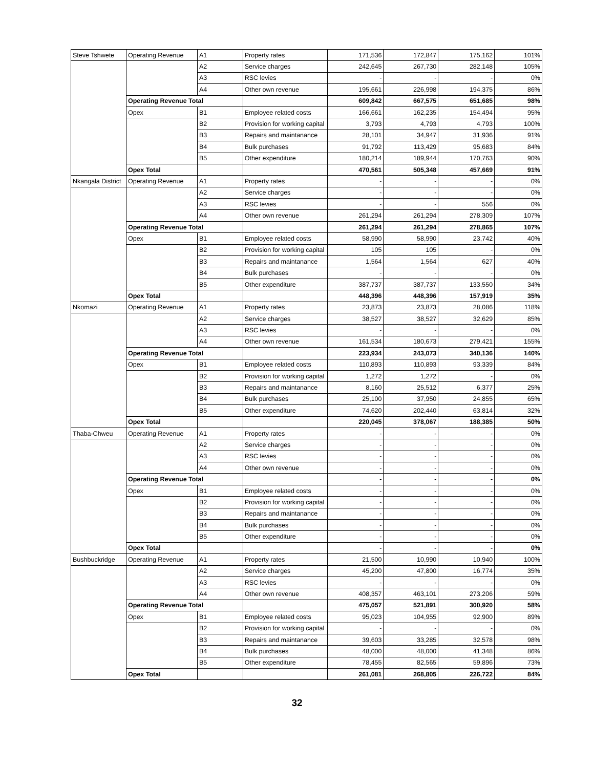| Steve Tshwete | Operating Revenue | A1 | Property rates | 171,536 | 172,847 | 175,162 | 101% |
| | | A2 | Service charges | 242,645 | 267,730 | 282,148 | 105% |
| | | A3 | RSC levies | - | - | - | 0% |
| | | A4 | Other own revenue | 195,661 | 226,998 | 194,375 | 86% |
| | Operating Revenue Total | | | 609,842 | 667,575 | 651,685 | 98% |
| | Opex | B1 | Employee related costs | 166,661 | 162,235 | 154,494 | 95% |
| | | B2 | Provision for working capital | 3,793 | 4,793 | 4,793 | 100% |
| | | B3 | Repairs and maintanance | 28,101 | 34,947 | 31,936 | 91% |
| | | B4 | Bulk purchases | 91,792 | 113,429 | 95,683 | 84% |
| | | B5 | Other expenditure | 180,214 | 189,944 | 170,763 | 90% |
| | Opex Total | | | 470,561 | 505,348 | 457,669 | 91% |
| Nkangala District | Operating Revenue | A1 | Property rates | - | - | - | 0% |
| | | A2 | Service charges | - | - | - | 0% |
| | | A3 | RSC levies | - | - | 556 | 0% |
| | | A4 | Other own revenue | 261,294 | 261,294 | 278,309 | 107% |
| | Operating Revenue Total | | | 261,294 | 261,294 | 278,865 | 107% |
| | Opex | B1 | Employee related costs | 58,990 | 58,990 | 23,742 | 40% |
| | | B2 | Provision for working capital | 105 | 105 | - | 0% |
| | | B3 | Repairs and maintanance | 1,564 | 1,564 | 627 | 40% |
| | | B4 | Bulk purchases | - | - | - | 0% |
| | | B5 | Other expenditure | 387,737 | 387,737 | 133,550 | 34% |
| | Opex Total | | | 448,396 | 448,396 | 157,919 | 35% |
| Nkomazi | Operating Revenue | A1 | Property rates | 23,873 | 23,873 | 28,086 | 118% |
| | | A2 | Service charges | 38,527 | 38,527 | 32,629 | 85% |
| | | A3 | RSC levies | - | - | - | 0% |
| | | A4 | Other own revenue | 161,534 | 180,673 | 279,421 | 155% |
| | Operating Revenue Total | | | 223,934 | 243,073 | 340,136 | 140% |
| | Opex | B1 | Employee related costs | 110,893 | 110,893 | 93,339 | 84% |
| | | B2 | Provision for working capital | 1,272 | 1,272 | - | 0% |
| | | B3 | Repairs and maintanance | 8,160 | 25,512 | 6,377 | 25% |
| | | B4 | Bulk purchases | 25,100 | 37,950 | 24,855 | 65% |
| | | B5 | Other expenditure | 74,620 | 202,440 | 63,814 | 32% |
| | Opex Total | | | 220,045 | 378,067 | 188,385 | 50% |
| Thaba-Chweu | Operating Revenue | A1 | Property rates | - | - | - | 0% |
| | | A2 | Service charges | - | - | - | 0% |
| | | A3 | RSC levies | - | - | - | 0% |
| | | A4 | Other own revenue | - | - | - | 0% |
| | Operating Revenue Total | | | - | - | - | 0% |
| | Opex | B1 | Employee related costs | - | - | - | 0% |
| | | B2 | Provision for working capital | - | - | - | 0% |
| | | B3 | Repairs and maintanance | - | - | - | 0% |
| | | B4 | Bulk purchases | - | - | - | 0% |
| | | B5 | Other expenditure | - | - | - | 0% |
| | Opex Total | | | - | - | - | 0% |
| Bushbuckridge | Operating Revenue | A1 | Property rates | 21,500 | 10,990 | 10,940 | 100% |
| | | A2 | Service charges | 45,200 | 47,800 | 16,774 | 35% |
| | | A3 | RSC levies | - | - | - | 0% |
| | | A4 | Other own revenue | 408,357 | 463,101 | 273,206 | 59% |
| | Operating Revenue Total | | | 475,057 | 521,891 | 300,920 | 58% |
| | Opex | B1 | Employee related costs | 95,023 | 104,955 | 92,900 | 89% |
| | | B2 | Provision for working capital | - | - | - | 0% |
| | | B3 | Repairs and maintanance | 39,603 | 33,285 | 32,578 | 98% |
| | | B4 | Bulk purchases | 48,000 | 48,000 | 41,348 | 86% |
| | | B5 | Other expenditure | 78,455 | 82,565 | 59,896 | 73% |
| | Opex Total | | | 261,081 | 268,805 | 226,722 | 84% |
32